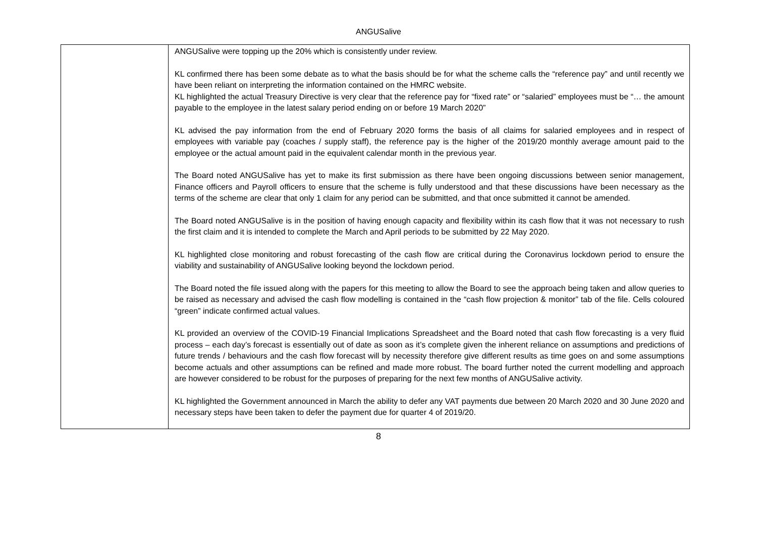ANGUSalive
| | ANGUSalive were topping up the 20% which is consistently under review. KL confirmed there has been some debate as to what the basis should be for what the scheme calls the “reference pay” and until recently we have been reliant on interpreting the information contained on the HMRC website. KL highlighted the actual Treasury Directive is very clear that the reference pay for “fixed rate” or “salaried” employees must be “… the amount payable to the employee in the latest salary period ending on or before 19 March 2020” KL advised the pay information from the end of February 2020 forms the basis of all claims for salaried employees and in respect of employees with variable pay (coaches / supply staff), the reference pay is the higher of the 2019/20 monthly average amount paid to the employee or the actual amount paid in the equivalent calendar month in the previous year. The Board noted ANGUSalive has yet to make its first submission as there have been ongoing discussions between senior management, Finance officers and Payroll officers to ensure that the scheme is fully understood and that these discussions have been necessary as the terms of the scheme are clear that only 1 claim for any period can be submitted, and that once submitted it cannot be amended. The Board noted ANGUSalive is in the position of having enough capacity and flexibility within its cash flow that it was not necessary to rush the first claim and it is intended to complete the March and April periods to be submitted by 22 May 2020. KL highlighted close monitoring and robust forecasting of the cash flow are critical during the Coronavirus lockdown period to ensure the viability and sustainability of ANGUSalive looking beyond the lockdown period. The Board noted the file issued along with the papers for this meeting to allow the Board to see the approach being taken and allow queries to be raised as necessary and advised the cash flow modelling is contained in the “cash flow projection & monitor” tab of the file. Cells coloured “green” indicate confirmed actual values. KL provided an overview of the COVID-19 Financial Implications Spreadsheet and the Board noted that cash flow forecasting is a very fluid process – each day’s forecast is essentially out of date as soon as it’s complete given the inherent reliance on assumptions and predictions of future trends / behaviours and the cash flow forecast will by necessity therefore give different results as time goes on and some assumptions become actuals and other assumptions can be refined and made more robust. The board further noted the current modelling and approach are however considered to be robust for the purposes of preparing for the next few months of ANGUSalive activity. KL highlighted the Government announced in March the ability to defer any VAT payments due between 20 March 2020 and 30 June 2020 and necessary steps have been taken to defer the payment due for quarter 4 of 2019/20. |
8